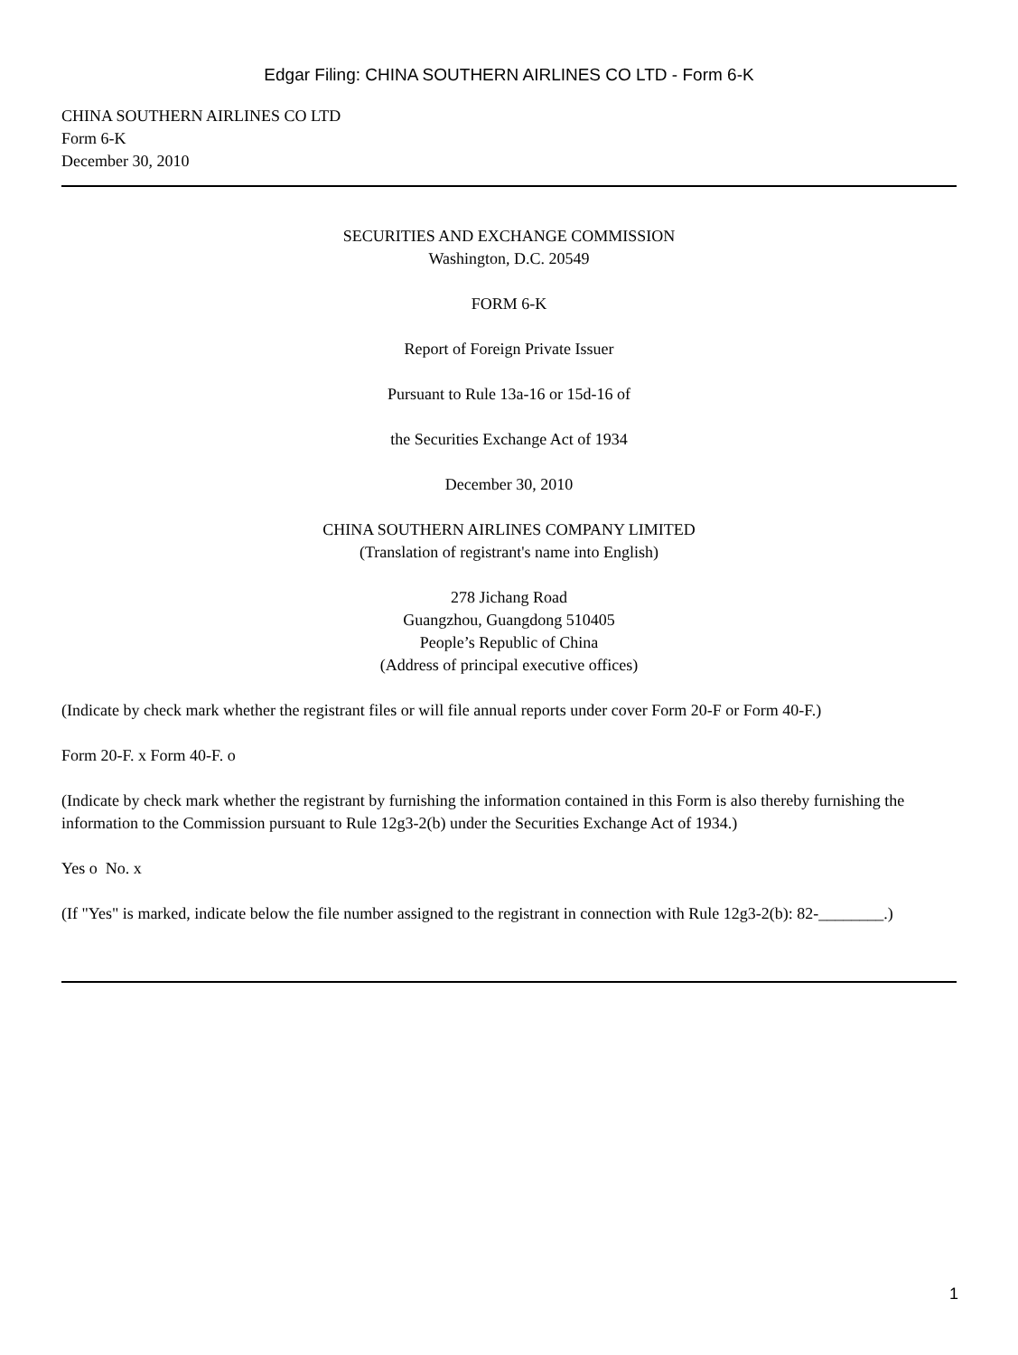Edgar Filing: CHINA SOUTHERN AIRLINES CO LTD - Form 6-K
CHINA SOUTHERN AIRLINES CO LTD
Form 6-K
December 30, 2010
SECURITIES AND EXCHANGE COMMISSION
Washington, D.C. 20549
FORM 6-K
Report of Foreign Private Issuer
Pursuant to Rule 13a-16 or 15d-16 of
the Securities Exchange Act of 1934
December 30, 2010
CHINA SOUTHERN AIRLINES COMPANY LIMITED
(Translation of registrant's name into English)
278 Jichang Road
Guangzhou, Guangdong 510405
People’s Republic of China
(Address of principal executive offices)
(Indicate by check mark whether the registrant files or will file annual reports under cover Form 20-F or Form 40-F.)
Form 20-F. x Form 40-F. o
(Indicate by check mark whether the registrant by furnishing the information contained in this Form is also thereby furnishing the information to the Commission pursuant to Rule 12g3-2(b) under the Securities Exchange Act of 1934.)
Yes o No. x
(If "Yes" is marked, indicate below the file number assigned to the registrant in connection with Rule 12g3-2(b): 82-________.)
1